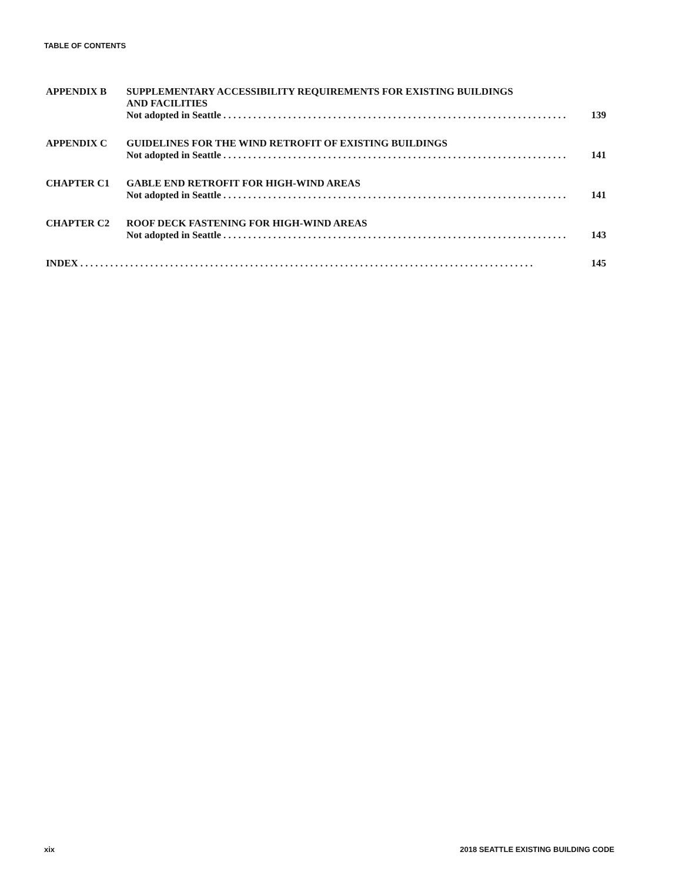TABLE OF CONTENTS
APPENDIX B
SUPPLEMENTARY ACCESSIBILITY REQUIREMENTS FOR EXISTING BUILDINGS
AND FACILITIES
Not adopted in Seattle. . . . . . . . . . . . . . . . . . . . . . . . . . . . . . . . . . . . . . . . . . . . . . . . . . . . . . . . . . . . . . . . . . . . . 139
APPENDIX C
GUIDELINES FOR THE WIND RETROFIT OF EXISTING BUILDINGS
Not adopted in Seattle. . . . . . . . . . . . . . . . . . . . . . . . . . . . . . . . . . . . . . . . . . . . . . . . . . . . . . . . . . . . . . . . . . . . . 141
CHAPTER C1
GABLE END RETROFIT FOR HIGH-WIND AREAS
Not adopted in Seattle. . . . . . . . . . . . . . . . . . . . . . . . . . . . . . . . . . . . . . . . . . . . . . . . . . . . . . . . . . . . . . . . . . . . . 141
CHAPTER C2
ROOF DECK FASTENING FOR HIGH-WIND AREAS
Not adopted in Seattle. . . . . . . . . . . . . . . . . . . . . . . . . . . . . . . . . . . . . . . . . . . . . . . . . . . . . . . . . . . . . . . . . . . . . 143
INDEX. . . . . . . . . . . . . . . . . . . . . . . . . . . . . . . . . . . . . . . . . . . . . . . . . . . . . . . . . . . . . . . . . . . . . . . . . . . . . . . . . . . . . . . . . . . 145
xix
2018 SEATTLE EXISTING BUILDING CODE